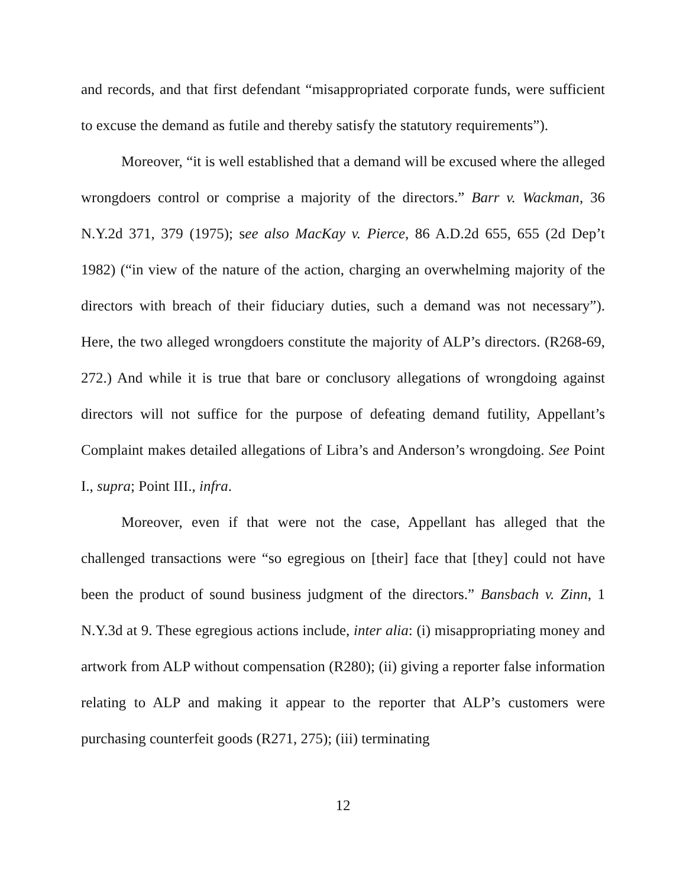and records, and that first defendant “misappropriated corporate funds, were sufficient to excuse the demand as futile and thereby satisfy the statutory requirements”).
Moreover, “it is well established that a demand will be excused where the alleged wrongdoers control or comprise a majority of the directors.” Barr v. Wackman, 36 N.Y.2d 371, 379 (1975); see also MacKay v. Pierce, 86 A.D.2d 655, 655 (2d Dep’t 1982) (“in view of the nature of the action, charging an overwhelming majority of the directors with breach of their fiduciary duties, such a demand was not necessary”). Here, the two alleged wrongdoers constitute the majority of ALP’s directors. (R268-69, 272.) And while it is true that bare or conclusory allegations of wrongdoing against directors will not suffice for the purpose of defeating demand futility, Appellant’s Complaint makes detailed allegations of Libra’s and Anderson’s wrongdoing. See Point I., supra; Point III., infra.
Moreover, even if that were not the case, Appellant has alleged that the challenged transactions were “so egregious on [their] face that [they] could not have been the product of sound business judgment of the directors.” Bansbach v. Zinn, 1 N.Y.3d at 9. These egregious actions include, inter alia: (i) misappropriating money and artwork from ALP without compensation (R280); (ii) giving a reporter false information relating to ALP and making it appear to the reporter that ALP’s customers were purchasing counterfeit goods (R271, 275); (iii) terminating
12